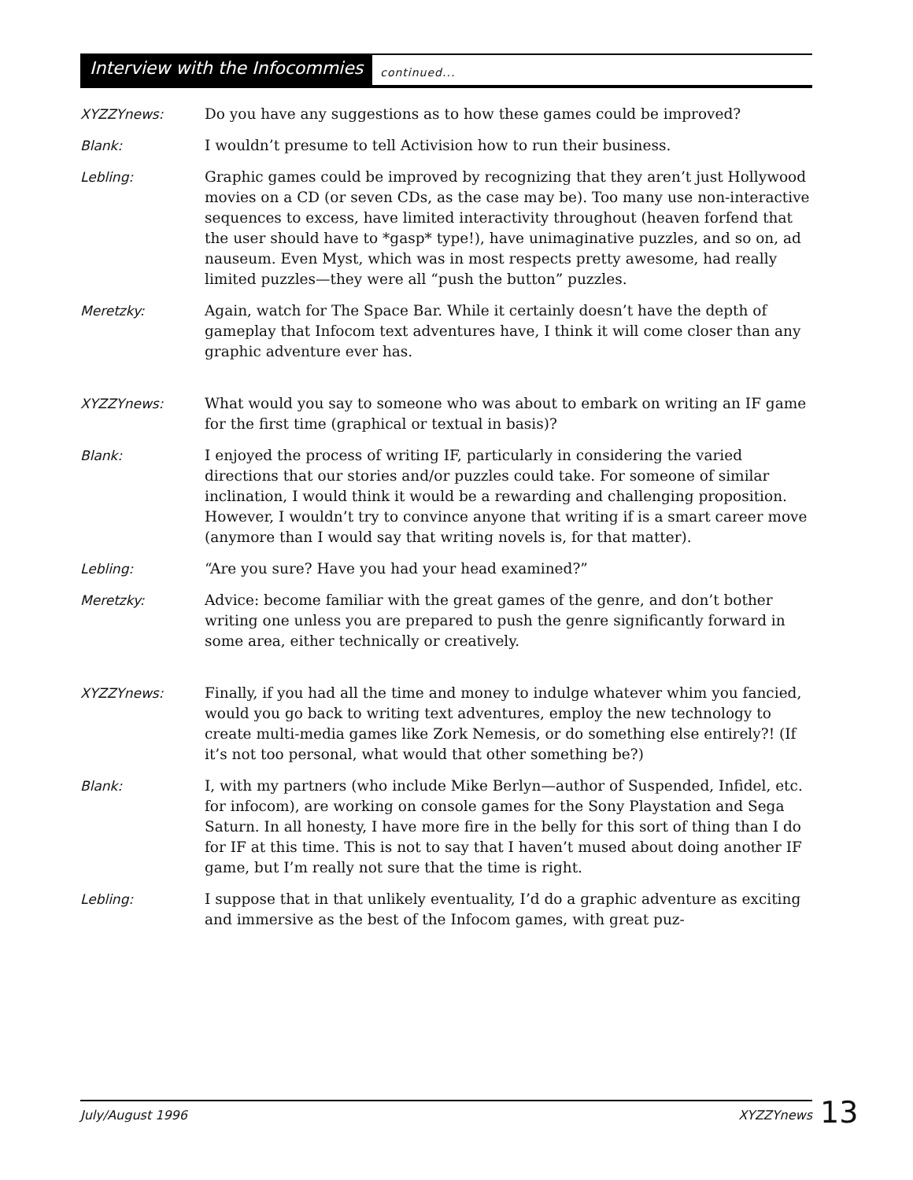Interview with the Infocommies
continued...
XYZZYnews: Do you have any suggestions as to how these games could be improved?
Blank: I wouldn’t presume to tell Activision how to run their business.
Lebling: Graphic games could be improved by recognizing that they aren’t just Hollywood movies on a CD (or seven CDs, as the case may be). Too many use non-interactive sequences to excess, have limited interactivity throughout (heaven forfend that the user should have to *gasp* type!), have unimaginative puzzles, and so on, ad nauseum. Even Myst, which was in most respects pretty awesome, had really limited puzzles—they were all “push the button” puzzles.
Meretzky: Again, watch for The Space Bar. While it certainly doesn’t have the depth of gameplay that Infocom text adventures have, I think it will come closer than any graphic adventure ever has.
XYZZYnews: What would you say to someone who was about to embark on writing an IF game for the first time (graphical or textual in basis)?
Blank: I enjoyed the process of writing IF, particularly in considering the varied directions that our stories and/or puzzles could take. For someone of similar inclination, I would think it would be a rewarding and challenging proposition. However, I wouldn’t try to convince anyone that writing if is a smart career move (anymore than I would say that writing novels is, for that matter).
Lebling: “Are you sure? Have you had your head examined?”
Meretzky: Advice: become familiar with the great games of the genre, and don’t bother writing one unless you are prepared to push the genre significantly forward in some area, either technically or creatively.
XYZZYnews: Finally, if you had all the time and money to indulge whatever whim you fancied, would you go back to writing text adventures, employ the new technology to create multi-media games like Zork Nemesis, or do something else entirely?! (If it’s not too personal, what would that other something be?)
Blank: I, with my partners (who include Mike Berlyn—author of Suspended, Infidel, etc. for infocom), are working on console games for the Sony Playstation and Sega Saturn. In all honesty, I have more fire in the belly for this sort of thing than I do for IF at this time. This is not to say that I haven’t mused about doing another IF game, but I’m really not sure that the time is right.
Lebling: I suppose that in that unlikely eventuality, I’d do a graphic adventure as exciting and immersive as the best of the Infocom games, with great puz-
July/August 1996 XYZZYnews 13